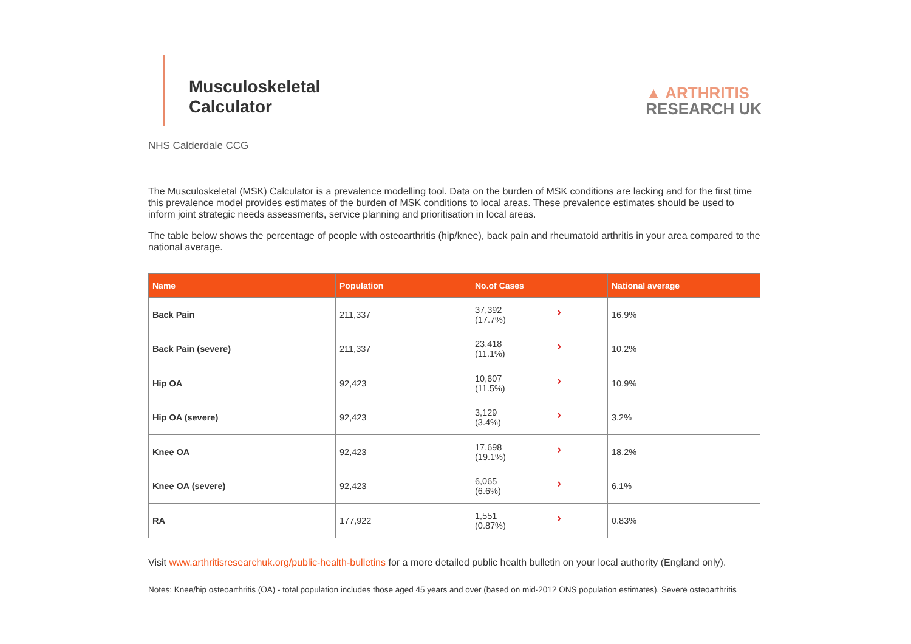Musculoskeletal
Calculator
▲ ARTHRITIS
RESEARCH UK
NHS Calderdale CCG
The Musculoskeletal (MSK) Calculator is a prevalence modelling tool. Data on the burden of MSK conditions are lacking and for the first time this prevalence model provides estimates of the burden of MSK conditions to local areas. These prevalence estimates should be used to inform joint strategic needs assessments, service planning and prioritisation in local areas.
The table below shows the percentage of people with osteoarthritis (hip/knee), back pain and rheumatoid arthritis in your area compared to the national average.
| Name | Population | No.of Cases | National average |
| --- | --- | --- | --- |
| Back Pain | 211,337 | › 37,392 (17.7%) | 16.9% |
| Back Pain (severe) | 211,337 | › 23,418 (11.1%) | 10.2% |
| Hip OA | 92,423 | › 10,607 (11.5%) | 10.9% |
| Hip OA (severe) | 92,423 | › 3,129 (3.4%) | 3.2% |
| Knee OA | 92,423 | › 17,698 (19.1%) | 18.2% |
| Knee OA (severe) | 92,423 | › 6,065 (6.6%) | 6.1% |
| RA | 177,922 | › 1,551 (0.87%) | 0.83% |
Visit www.arthritisresearchuk.org/public-health-bulletins for a more detailed public health bulletin on your local authority (England only).
Notes: Knee/hip osteoarthritis (OA) - total population includes those aged 45 years and over (based on mid-2012 ONS population estimates). Severe osteoarthritis